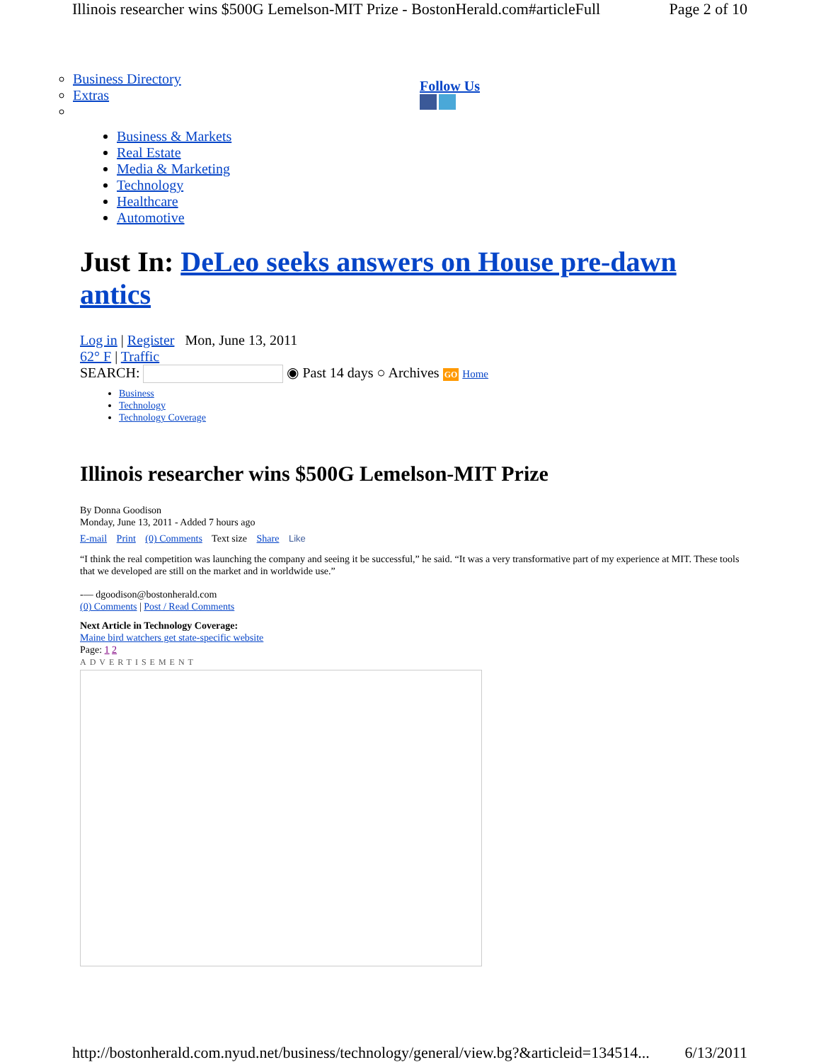Illinois researcher wins $500G Lemelson-MIT Prize - BostonHerald.com#articleFull Page 2 of 10
Business Directory
Extras
Follow Us
Business & Markets
Real Estate
Media & Marketing
Technology
Healthcare
Automotive
Just In: DeLeo seeks answers on House pre-dawn antics
Log in | Register Mon, June 13, 2011
62° F | Traffic
SEARCH: ◉ Past 14 days ○ Archives GO Home
Business
Technology
Technology Coverage
Illinois researcher wins $500G Lemelson-MIT Prize
By Donna Goodison
Monday, June 13, 2011 - Added 7 hours ago
E-mail Print (0) Comments Text size Share Like
“I think the real competition was launching the company and seeing it be successful,” he said. “It was a very transformative part of my experience at MIT. These tools that we developed are still on the market and in worldwide use.”
-— dgoodison@bostonherald.com
(0) Comments | Post / Read Comments
Next Article in Technology Coverage:
Maine bird watchers get state-specific website
Page: 1 2
ADVERTISEMENT
http://bostonherald.com.nyud.net/business/technology/general/view.bg?&articleid=134514... 6/13/2011